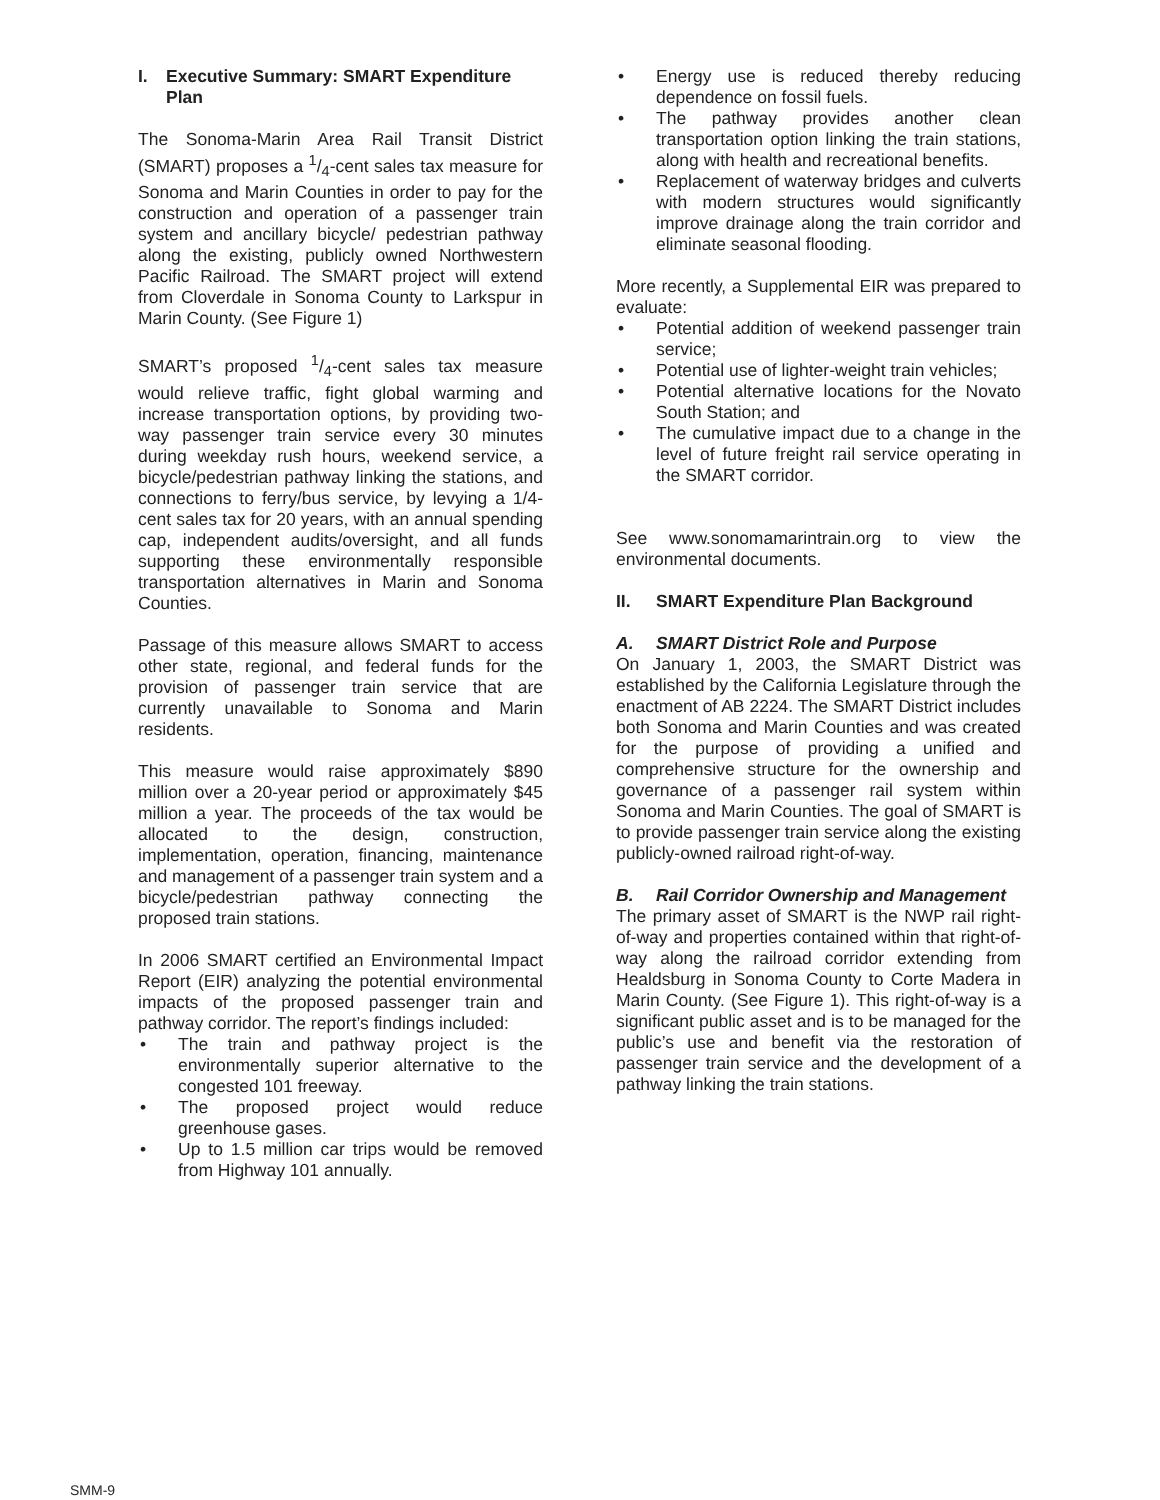I. Executive Summary: SMART Expenditure Plan
The Sonoma-Marin Area Rail Transit District (SMART) proposes a 1/4-cent sales tax measure for Sonoma and Marin Counties in order to pay for the construction and operation of a passenger train system and ancillary bicycle/ pedestrian pathway along the existing, publicly owned Northwestern Pacific Railroad. The SMART project will extend from Cloverdale in Sonoma County to Larkspur in Marin County. (See Figure 1)
SMART’s proposed 1/4-cent sales tax measure would relieve traffic, fight global warming and increase transportation options, by providing two-way passenger train service every 30 minutes during weekday rush hours, weekend service, a bicycle/pedestrian pathway linking the stations, and connections to ferry/bus service, by levying a 1/4-cent sales tax for 20 years, with an annual spending cap, independent audits/oversight, and all funds supporting these environmentally responsible transportation alternatives in Marin and Sonoma Counties.
Passage of this measure allows SMART to access other state, regional, and federal funds for the provision of passenger train service that are currently unavailable to Sonoma and Marin residents.
This measure would raise approximately $890 million over a 20-year period or approximately $45 million a year. The proceeds of the tax would be allocated to the design, construction, implementation, operation, financing, maintenance and management of a passenger train system and a bicycle/pedestrian pathway connecting the proposed train stations.
In 2006 SMART certified an Environmental Impact Report (EIR) analyzing the potential environmental impacts of the proposed passenger train and pathway corridor. The report’s findings included:
• The train and pathway project is the environmentally superior alternative to the congested 101 freeway.
• The proposed project would reduce greenhouse gases.
• Up to 1.5 million car trips would be removed from Highway 101 annually.
• Energy use is reduced thereby reducing dependence on fossil fuels.
• The pathway provides another clean transportation option linking the train stations, along with health and recreational benefits.
• Replacement of waterway bridges and culverts with modern structures would significantly improve drainage along the train corridor and eliminate seasonal flooding.
More recently, a Supplemental EIR was prepared to evaluate:
• Potential addition of weekend passenger train service;
• Potential use of lighter-weight train vehicles;
• Potential alternative locations for the Novato South Station; and
• The cumulative impact due to a change in the level of future freight rail service operating in the SMART corridor.
See www.sonomamarintrain.org to view the environmental documents.
II. SMART Expenditure Plan Background
A. SMART District Role and Purpose
On January 1, 2003, the SMART District was established by the California Legislature through the enactment of AB 2224. The SMART District includes both Sonoma and Marin Counties and was created for the purpose of providing a unified and comprehensive structure for the ownership and governance of a passenger rail system within Sonoma and Marin Counties. The goal of SMART is to provide passenger train service along the existing publicly-owned railroad right-of-way.
B. Rail Corridor Ownership and Management
The primary asset of SMART is the NWP rail right-of-way and properties contained within that right-of-way along the railroad corridor extending from Healdsburg in Sonoma County to Corte Madera in Marin County. (See Figure 1). This right-of-way is a significant public asset and is to be managed for the public’s use and benefit via the restoration of passenger train service and the development of a pathway linking the train stations.
SMM-9